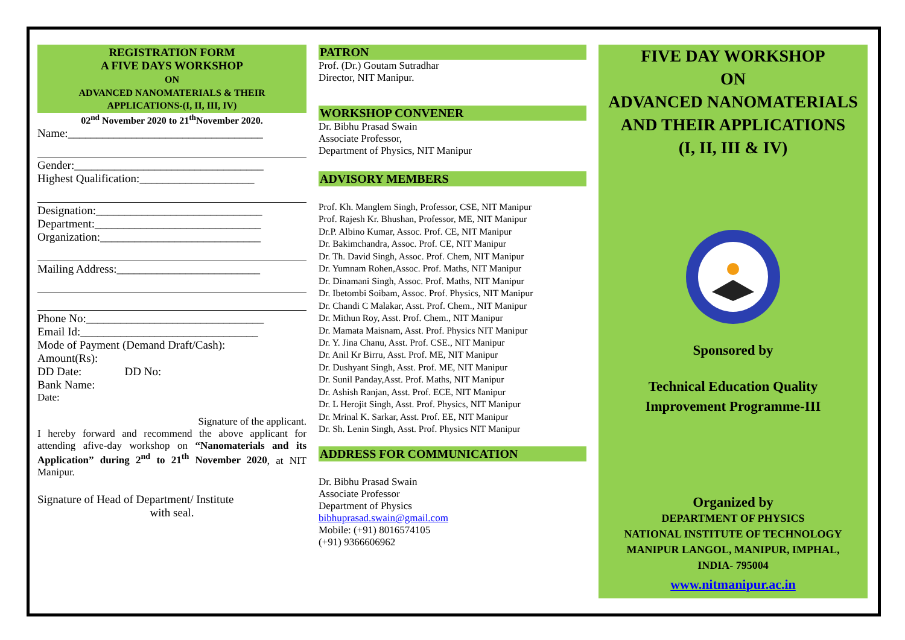REGISTRATION FORM
A FIVE DAYS WORKSHOP
ON
ADVANCED NANOMATERIALS & THEIR
APPLICATIONS-(I, II, III, IV)
02<sup>nd</sup> November 2020 to 21<sup>th</sup>November 2020.
Name:__________________________________
Gender:_________________________________
Highest Qualification:____________________
Designation:_____________________________
Department:_____________________________
Organization:____________________________
Mailing Address:_________________________
Phone No:_______________________________
Email Id:_______________________________
Mode of Payment (Demand Draft/Cash):
Amount(Rs):
DD Date: DD No:
Bank Name:
Date:
Signature of the applicant.
I hereby forward and recommend the above applicant for attending afive-day workshop on “Nanomaterials and its Application” during 2<sup>nd</sup> to 21<sup>th</sup> November 2020, at NIT Manipur.
Signature of Head of Department/ Institute
with seal.
PATRON
Prof. (Dr.) Goutam Sutradhar
Director, NIT Manipur.
WORKSHOP CONVENER
Dr. Bibhu Prasad Swain
Associate Professor,
Department of Physics, NIT Manipur
ADVISORY MEMBERS
Prof. Kh. Manglem Singh, Professor, CSE, NIT Manipur
Prof. Rajesh Kr. Bhushan, Professor, ME, NIT Manipur
Dr.P. Albino Kumar, Assoc. Prof. CE, NIT Manipur
Dr. Bakimchandra, Assoc. Prof. CE, NIT Manipur
Dr. Th. David Singh, Assoc. Prof. Chem, NIT Manipur
Dr. Yumnam Rohen,Assoc. Prof. Maths, NIT Manipur
Dr. Dinamani Singh, Assoc. Prof. Maths, NIT Manipur
Dr. Ibetombi Soibam, Assoc. Prof. Physics, NIT Manipur
Dr. Chandi C Malakar, Asst. Prof. Chem., NIT Manipur
Dr. Mithun Roy, Asst. Prof. Chem., NIT Manipur
Dr. Mamata Maisnam, Asst. Prof. Physics NIT Manipur
Dr. Y. Jina Chanu, Asst. Prof. CSE., NIT Manipur
Dr. Anil Kr Birru, Asst. Prof. ME, NIT Manipur
Dr. Dushyant Singh, Asst. Prof. ME, NIT Manipur
Dr. Sunil Panday,Asst. Prof. Maths, NIT Manipur
Dr. Ashish Ranjan, Asst. Prof. ECE, NIT Manipur
Dr. L Herojit Singh, Asst. Prof. Physics, NIT Manipur
Dr. Mrinal K. Sarkar, Asst. Prof. EE, NIT Manipur
Dr. Sh. Lenin Singh, Asst. Prof. Physics NIT Manipur
ADDRESS FOR COMMUNICATION
Dr. Bibhu Prasad Swain
Associate Professor
Department of Physics
bibhuprasad.swain@gmail.com
Mobile: (+91) 8016574105
(+91) 9366606962
FIVE DAY WORKSHOP
ON
ADVANCED NANOMATERIALS
AND THEIR APPLICATIONS
(I, II, III & IV)
Sponsored by
Technical Education Quality
Improvement Programme-III
Organized by
DEPARTMENT OF PHYSICS
NATIONAL INSTITUTE OF TECHNOLOGY
MANIPUR LANGOL, MANIPUR, IMPHAL,
INDIA- 795004
www.nitmanipur.ac.in